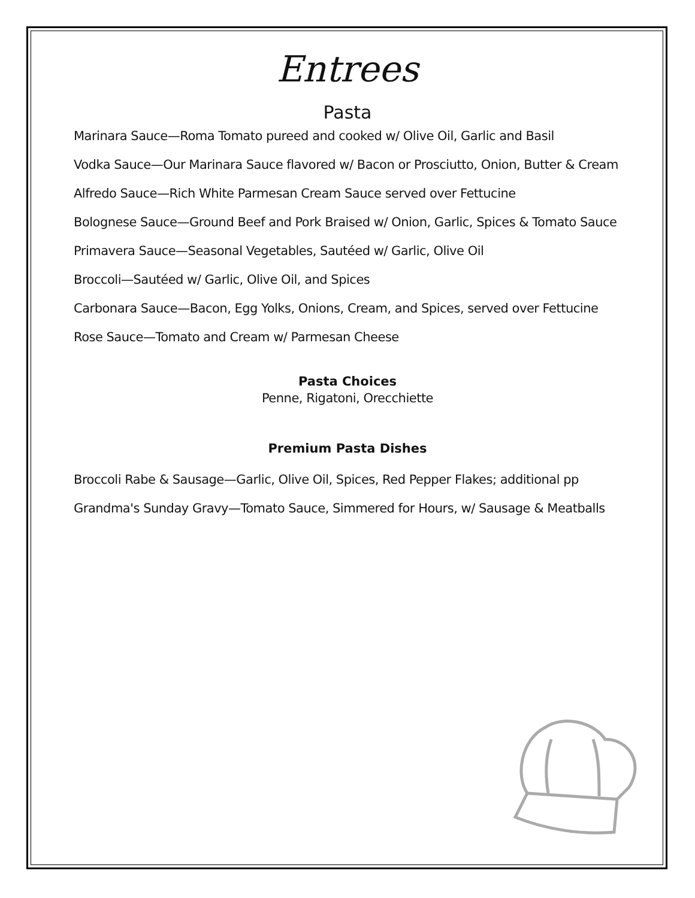Entrees
Pasta
Marinara Sauce—Roma Tomato pureed and cooked w/ Olive Oil, Garlic and Basil
Vodka Sauce—Our Marinara Sauce flavored w/ Bacon or Prosciutto, Onion, Butter & Cream
Alfredo Sauce—Rich White Parmesan Cream Sauce served over Fettucine
Bolognese Sauce—Ground Beef and Pork Braised w/ Onion, Garlic, Spices & Tomato Sauce
Primavera Sauce—Seasonal Vegetables, Sautéed w/ Garlic, Olive Oil
Broccoli—Sautéed w/ Garlic, Olive Oil, and Spices
Carbonara Sauce—Bacon, Egg Yolks, Onions, Cream, and Spices, served over Fettucine
Rose Sauce—Tomato and Cream w/ Parmesan Cheese
Pasta Choices
Penne, Rigatoni, Orecchiette
Premium Pasta Dishes
Broccoli Rabe & Sausage—Garlic, Olive Oil, Spices, Red Pepper Flakes; additional pp
Grandma's Sunday Gravy—Tomato Sauce, Simmered for Hours, w/ Sausage & Meatballs